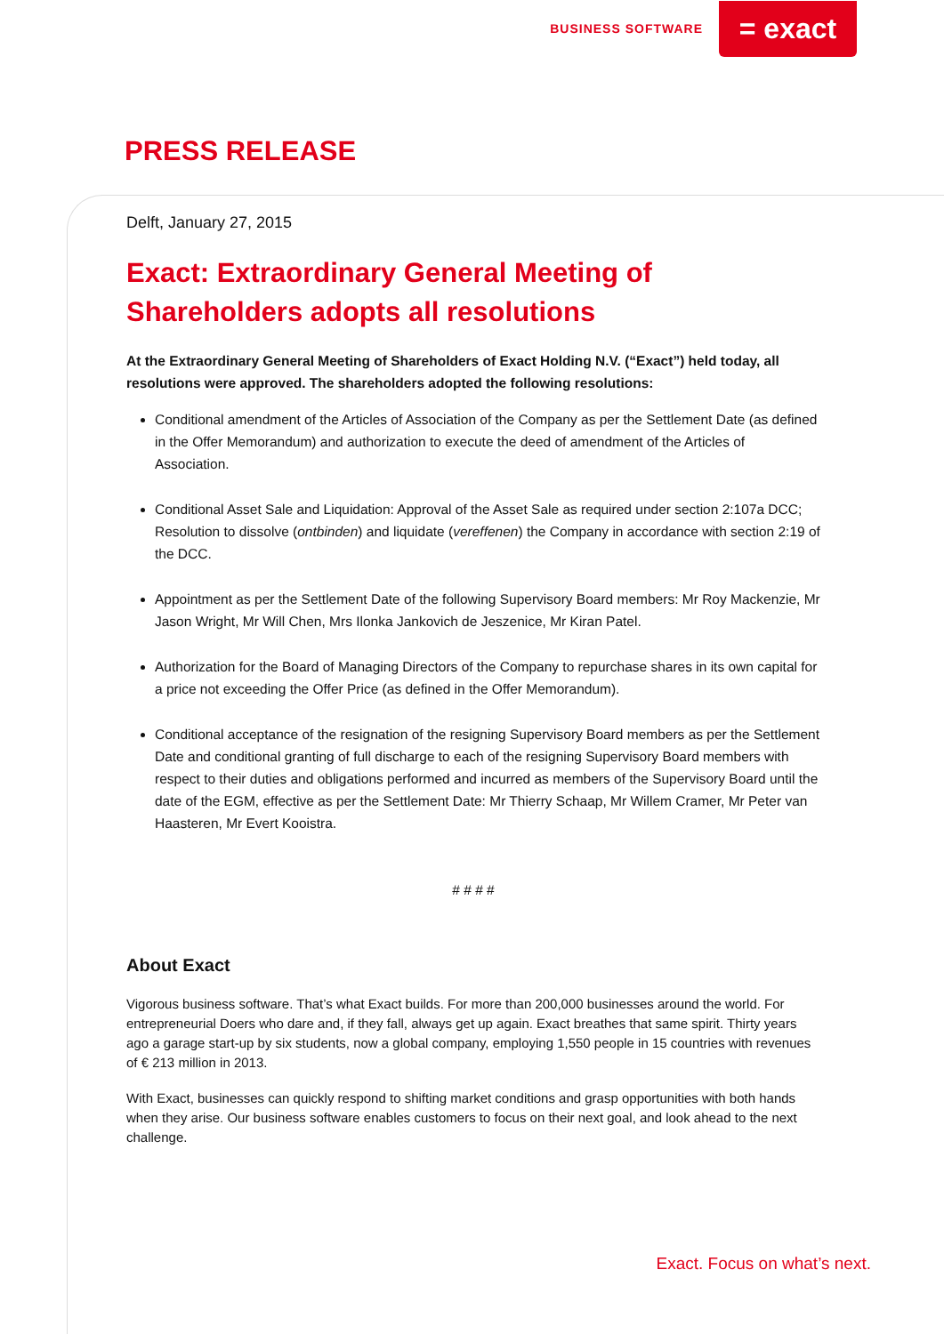BUSINESS SOFTWARE
= exact
PRESS RELEASE
Delft, January 27, 2015
Exact: Extraordinary General Meeting of Shareholders adopts all resolutions
At the Extraordinary General Meeting of Shareholders of Exact Holding N.V. (“Exact”) held today, all resolutions were approved. The shareholders adopted the following resolutions:
Conditional amendment of the Articles of Association of the Company as per the Settlement Date (as defined in the Offer Memorandum) and authorization to execute the deed of amendment of the Articles of Association.
Conditional Asset Sale and Liquidation: Approval of the Asset Sale as required under section 2:107a DCC; Resolution to dissolve (ontbinden) and liquidate (vereffenen) the Company in accordance with section 2:19 of the DCC.
Appointment as per the Settlement Date of the following Supervisory Board members: Mr Roy Mackenzie, Mr Jason Wright, Mr Will Chen, Mrs Ilonka Jankovich de Jeszenice, Mr Kiran Patel.
Authorization for the Board of Managing Directors of the Company to repurchase shares in its own capital for a price not exceeding the Offer Price (as defined in the Offer Memorandum).
Conditional acceptance of the resignation of the resigning Supervisory Board members as per the Settlement Date and conditional granting of full discharge to each of the resigning Supervisory Board members with respect to their duties and obligations performed and incurred as members of the Supervisory Board until the date of the EGM, effective as per the Settlement Date: Mr Thierry Schaap, Mr Willem Cramer, Mr Peter van Haasteren, Mr Evert Kooistra.
# # # #
About Exact
Vigorous business software. That’s what Exact builds. For more than 200,000 businesses around the world. For entrepreneurial Doers who dare and, if they fall, always get up again. Exact breathes that same spirit. Thirty years ago a garage start-up by six students, now a global company, employing 1,550 people in 15 countries with revenues of € 213 million in 2013.
With Exact, businesses can quickly respond to shifting market conditions and grasp opportunities with both hands when they arise. Our business software enables customers to focus on their next goal, and look ahead to the next challenge.
Exact. Focus on what’s next.